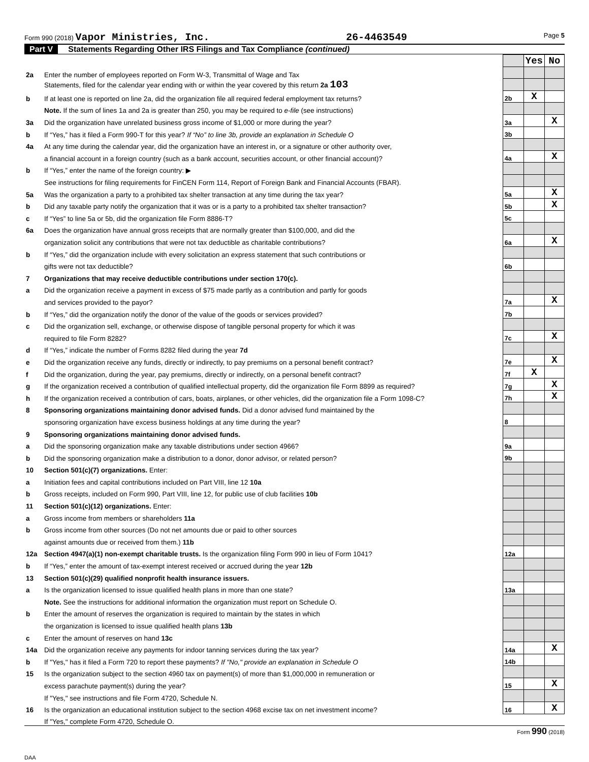Form 990 (2018) Vapor Ministries, Inc. 26-4463549 Page 5
Part V Statements Regarding Other IRS Filings and Tax Compliance (continued)
| | | | Yes | No |
| 2a | Enter the number of employees reported on Form W-3, Transmittal of Wage and Tax | | | |
| | Statements, filed for the calendar year ending with or within the year covered by this return 2a 103 | | | |
| b | If at least one is reported on line 2a, did the organization file all required federal employment tax returns? | 2b | X | |
| | Note. If the sum of lines 1a and 2a is greater than 250, you may be required to e-file (see instructions) | | | |
| 3a | Did the organization have unrelated business gross income of $1,000 or more during the year? | 3a | | X |
| b | If “Yes,” has it filed a Form 990-T for this year? If “No” to line 3b, provide an explanation in Schedule O | 3b | | |
| 4a | At any time during the calendar year, did the organization have an interest in, or a signature or other authority over, | | | |
| | a financial account in a foreign country (such as a bank account, securities account, or other financial account)? | 4a | | X |
| b | If “Yes,” enter the name of the foreign country: ▶ | | | |
| | See instructions for filing requirements for FinCEN Form 114, Report of Foreign Bank and Financial Accounts (FBAR). | | | |
| 5a | Was the organization a party to a prohibited tax shelter transaction at any time during the tax year? | 5a | | X |
| b | Did any taxable party notify the organization that it was or is a party to a prohibited tax shelter transaction? | 5b | | X |
| c | If “Yes” to line 5a or 5b, did the organization file Form 8886-T? | 5c | | |
| 6a | Does the organization have annual gross receipts that are normally greater than $100,000, and did the | | | |
| | organization solicit any contributions that were not tax deductible as charitable contributions? | 6a | | X |
| b | If “Yes,” did the organization include with every solicitation an express statement that such contributions or | | | |
| | gifts were not tax deductible? | 6b | | |
| 7 | Organizations that may receive deductible contributions under section 170(c). | | | |
| a | Did the organization receive a payment in excess of $75 made partly as a contribution and partly for goods | | | |
| | and services provided to the payor? | 7a | | X |
| b | If “Yes,” did the organization notify the donor of the value of the goods or services provided? | 7b | | |
| c | Did the organization sell, exchange, or otherwise dispose of tangible personal property for which it was | | | |
| | required to file Form 8282? | 7c | | X |
| d | If “Yes,” indicate the number of Forms 8282 filed during the year 7d | | | |
| e | Did the organization receive any funds, directly or indirectly, to pay premiums on a personal benefit contract? | 7e | | X |
| f | Did the organization, during the year, pay premiums, directly or indirectly, on a personal benefit contract? | 7f | X | |
| g | If the organization received a contribution of qualified intellectual property, did the organization file Form 8899 as required? | 7g | | X |
| h | If the organization received a contribution of cars, boats, airplanes, or other vehicles, did the organization file a Form 1098-C? | 7h | | X |
| 8 | Sponsoring organizations maintaining donor advised funds. Did a donor advised fund maintained by the | | | |
| | sponsoring organization have excess business holdings at any time during the year? | 8 | | |
| 9 | Sponsoring organizations maintaining donor advised funds. | | | |
| a | Did the sponsoring organization make any taxable distributions under section 4966? | 9a | | |
| b | Did the sponsoring organization make a distribution to a donor, donor advisor, or related person? | 9b | | |
| 10 | Section 501(c)(7) organizations. Enter: | | | |
| a | Initiation fees and capital contributions included on Part VIII, line 12 10a | | | |
| b | Gross receipts, included on Form 990, Part VIII, line 12, for public use of club facilities 10b | | | |
| 11 | Section 501(c)(12) organizations. Enter: | | | |
| a | Gross income from members or shareholders 11a | | | |
| b | Gross income from other sources (Do not net amounts due or paid to other sources | | | |
| | against amounts due or received from them.) 11b | | | |
| 12a | Section 4947(a)(1) non-exempt charitable trusts. Is the organization filing Form 990 in lieu of Form 1041? | 12a | | |
| b | If “Yes,” enter the amount of tax-exempt interest received or accrued during the year 12b | | | |
| 13 | Section 501(c)(29) qualified nonprofit health insurance issuers. | | | |
| a | Is the organization licensed to issue qualified health plans in more than one state? | 13a | | |
| | Note. See the instructions for additional information the organization must report on Schedule O. | | | |
| b | Enter the amount of reserves the organization is required to maintain by the states in which | | | |
| | the organization is licensed to issue qualified health plans 13b | | | |
| c | Enter the amount of reserves on hand 13c | | | |
| 14a | Did the organization receive any payments for indoor tanning services during the tax year? | 14a | | X |
| b | If "Yes," has it filed a Form 720 to report these payments? If "No," provide an explanation in Schedule O | 14b | | |
| 15 | Is the organization subject to the section 4960 tax on payment(s) of more than $1,000,000 in remuneration or | | | |
| | excess parachute payment(s) during the year? | 15 | | X |
| | If "Yes," see instructions and file Form 4720, Schedule N. | | | |
| 16 | Is the organization an educational institution subject to the section 4968 excise tax on net investment income? | 16 | | X |
| | If "Yes," complete Form 4720, Schedule O. | | | |
Form 990 (2018)
DAA